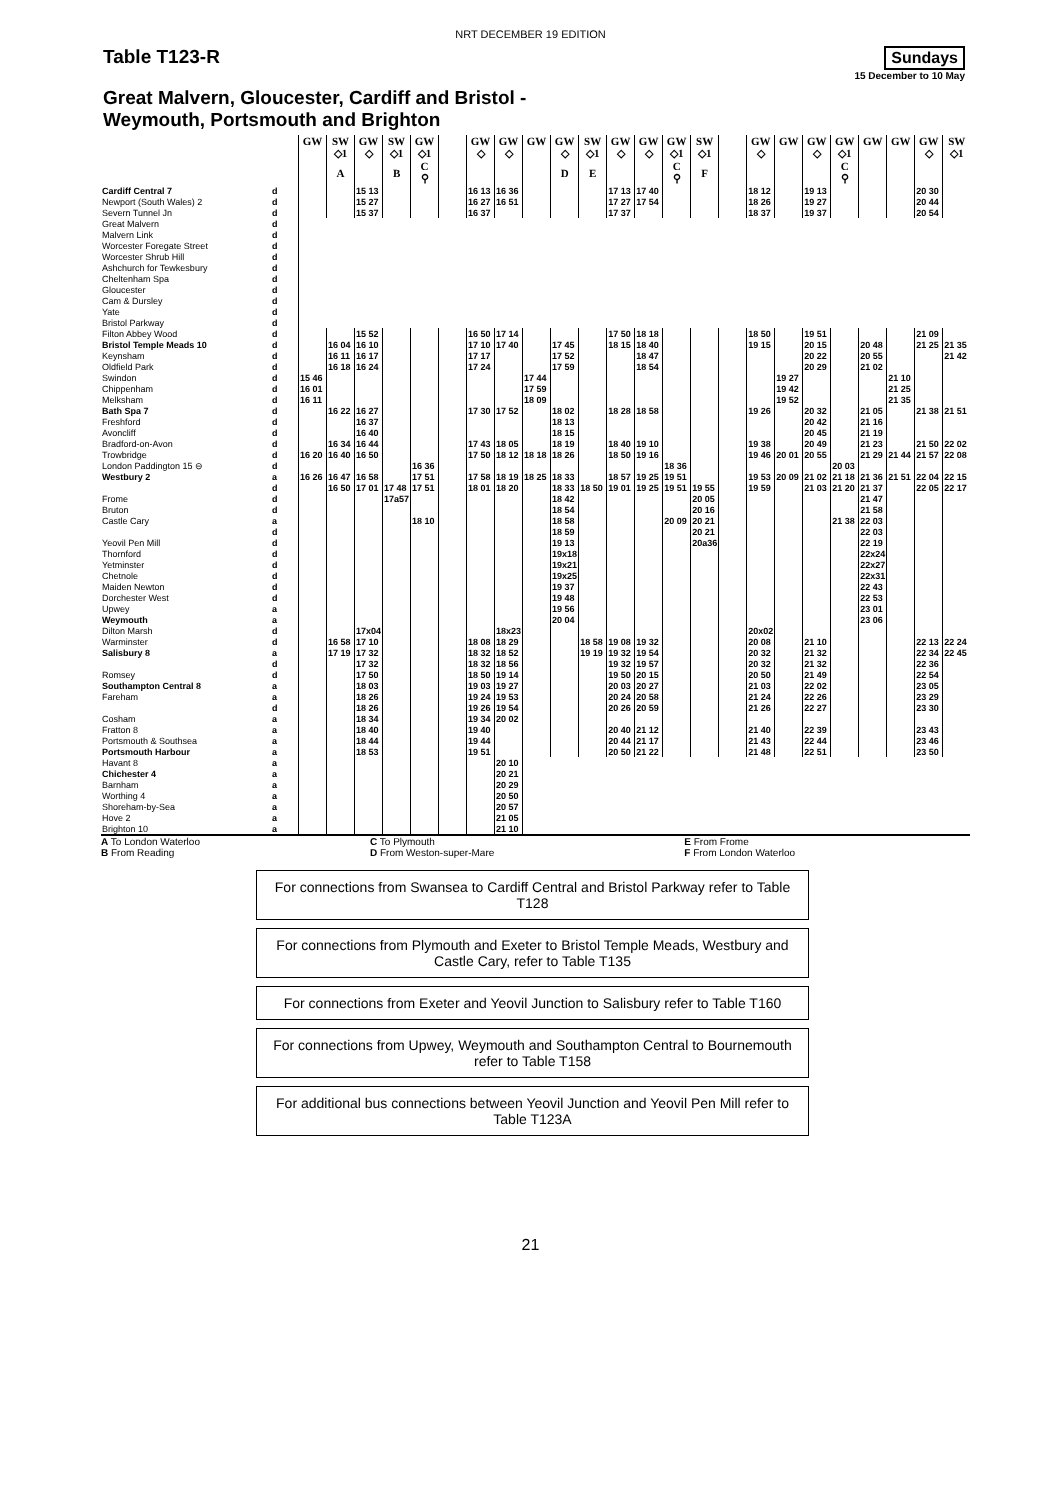NRT DECEMBER 19 EDITION
Table T123-R
Sundays
15 December to 10 May
Great Malvern, Gloucester, Cardiff and Bristol -
Weymouth, Portsmouth and Brighton
| | | GW | SW | GW | SW | GW | | GW | GW | GW | GW | SW | GW | GW | GW | SW | | GW | GW | GW | GW | GW | GW | GW | SW |
| --- | --- | --- | --- | --- | --- | --- | --- | --- | --- | --- | --- | --- | --- | --- | --- | --- | --- | --- | --- | --- | --- | --- | --- | --- | --- |
| | | | ◇1 | ◇ | ◇1 | ◇1 | | ◇ | ◇ | | ◇ | ◇1 | ◇ | ◇ | ◇1 | ◇1 | | ◇ | | ◇ | ◇1 | | | ◇ | ◇1 |
| | | | A | | B | C ⚲ | | | | | D | E | | | C ⚲ | F | | | | | C ⚲ | | | | |
| Cardiff Central 7 | d | | | 15 13 | | | | 16 13 | 16 36 | | | | 17 13 | 17 40 | | | | 18 12 | | 19 13 | | | | 20 30 | |
| Newport (South Wales) 2 | d | | | 15 27 | | | | 16 27 | 16 51 | | | | 17 27 | 17 54 | | | | 18 26 | | 19 27 | | | | 20 44 | |
| Severn Tunnel Jn | d | | | 15 37 | | | | 16 37 | | | | | 17 37 | | | | | 18 37 | | 19 37 | | | | 20 54 | |
| Great Malvern | d | | | | | | | | | | | | | | | | | | | | | | | | |
| Malvern Link | d | | | | | | | | | | | | | | | | | | | | | | | | |
| Worcester Foregate Street | d | | | | | | | | | | | | | | | | | | | | | | | | |
| Worcester Shrub Hill | d | | | | | | | | | | | | | | | | | | | | | | | | |
| Ashchurch for Tewkesbury | d | | | | | | | | | | | | | | | | | | | | | | | | |
| Cheltenham Spa | d | | | | | | | | | | | | | | | | | | | | | | | | |
| Gloucester | d | | | | | | | | | | | | | | | | | | | | | | | | |
| Cam & Dursley | d | | | | | | | | | | | | | | | | | | | | | | | | |
| Yate | d | | | | | | | | | | | | | | | | | | | | | | | | |
| Bristol Parkway | d | | | | | | | | | | | | | | | | | | | | | | | | |
| Filton Abbey Wood | d | | | 15 52 | | | | 16 50 | 17 14 | | | | 17 50 | 18 18 | | | | 18 50 | | 19 51 | | | | 21 09 | |
| Bristol Temple Meads 10 | d | | 16 04 | 16 10 | | | | 17 10 | 17 40 | | 17 45 | | 18 15 | 18 40 | | | | 19 15 | | 20 15 | | 20 48 | | 21 25 | 21 35 |
| Keynsham | d | | 16 11 | 16 17 | | | | 17 17 | | | 17 52 | | | 18 47 | | | | | | 20 22 | | 20 55 | | | 21 42 |
| Oldfield Park | d | | 16 18 | 16 24 | | | | 17 24 | | | 17 59 | | | 18 54 | | | | | | 20 29 | | 21 02 | | | |
| Swindon | d | 15 46 | | | | | | | | 17 44 | | | | | | | | | 19 27 | | | | 21 10 | | |
| Chippenham | d | 16 01 | | | | | | | | 17 59 | | | | | | | | | 19 42 | | | | 21 25 | | |
| Melksham | d | 16 11 | | | | | | | | 18 09 | | | | | | | | | 19 52 | | | | 21 35 | | |
| Bath Spa 7 | d | | 16 22 | 16 27 | | | | 17 30 | 17 52 | | 18 02 | | 18 28 | 18 58 | | | | 19 26 | | 20 32 | | 21 05 | | 21 38 | 21 51 |
| Freshford | d | | | 16 37 | | | | | | | 18 13 | | | | | | | | | 20 42 | | 21 16 | | | |
| Avoncliff | d | | | 16 40 | | | | | | | 18 15 | | | | | | | | | 20 45 | | 21 19 | | | |
| Bradford-on-Avon | d | | 16 34 | 16 44 | | | | 17 43 | 18 05 | | 18 19 | | 18 40 | 19 10 | | | | 19 38 | | 20 49 | | 21 23 | | 21 50 | 22 02 |
| Trowbridge | d | 16 20 | 16 40 | 16 50 | | | | 17 50 | 18 12 | 18 18 | 18 26 | | 18 50 | 19 16 | | | | 19 46 | 20 01 | 20 55 | | 21 29 | 21 44 | 21 57 | 22 08 |
| London Paddington 15 ⊖ | d | | | | | 16 36 | | | | | | | | | 18 36 | | | | | | 20 03 | | | | |
| Westbury 2 | a | 16 26 | 16 47 | 16 58 | | 17 51 | | 17 58 | 18 19 | 18 25 | 18 33 | | 18 57 | 19 25 | 19 51 | | | 19 53 | 20 09 | 21 02 | 21 18 | 21 36 | 21 51 | 22 04 | 22 15 |
| | d | | 16 50 | 17 01 | 17 48 | 17 51 | | 18 01 | 18 20 | | 18 33 | 18 50 | 19 01 | 19 25 | 19 51 | 19 55 | | 19 59 | | 21 03 | 21 20 | 21 37 | | 22 05 | 22 17 |
| Frome | d | | | | 17a57 | | | | | | 18 42 | | | | | 20 05 | | | | | | 21 47 | | | |
| Bruton | d | | | | | | | | | | 18 54 | | | | | 20 16 | | | | | | 21 58 | | | |
| Castle Cary | a | | | | | 18 10 | | | | | 18 58 | | | | 20 09 | 20 21 | | | | | 21 38 | 22 03 | | | |
| | d | | | | | | | | | | 18 59 | | | | | 20 21 | | | | | | 22 03 | | | |
| Yeovil Pen Mill | d | | | | | | | | | | 19 13 | | | | | 20a36 | | | | | | 22 19 | | | |
| Thornford | d | | | | | | | | | | 19x18 | | | | | | | | | | | 22x24 | | | |
| Yetminster | d | | | | | | | | | | 19x21 | | | | | | | | | | | 22x27 | | | |
| Chetnole | d | | | | | | | | | | 19x25 | | | | | | | | | | | 22x31 | | | |
| Maiden Newton | d | | | | | | | | | | 19 37 | | | | | | | | | | | 22 43 | | | |
| Dorchester West | d | | | | | | | | | | 19 48 | | | | | | | | | | | 22 53 | | | |
| Upwey | a | | | | | | | | | | 19 56 | | | | | | | | | | | 23 01 | | | |
| Weymouth | a | | | | | | | | | | 20 04 | | | | | | | | | | | 23 06 | | | |
| Dilton Marsh | d | | | 17x04 | | | | | 18x23 | | | | | | | | | 20x02 | | | | | | | |
| Warminster | d | | 16 58 | 17 10 | | | | 18 08 | 18 29 | | | 18 58 | 19 08 | 19 32 | | | | 20 08 | | 21 10 | | | | 22 13 | 22 24 |
| Salisbury 8 | a | | 17 19 | 17 32 | | | | 18 32 | 18 52 | | | 19 19 | 19 32 | 19 54 | | | | 20 32 | | 21 32 | | | | 22 34 | 22 45 |
| | d | | | 17 32 | | | | 18 32 | 18 56 | | | | 19 32 | 19 57 | | | | 20 32 | | 21 32 | | | | 22 36 | |
| Romsey | d | | | 17 50 | | | | 18 50 | 19 14 | | | | 19 50 | 20 15 | | | | 20 50 | | 21 49 | | | | 22 54 | |
| Southampton Central 8 | a | | | 18 03 | | | | 19 03 | 19 27 | | | | 20 03 | 20 27 | | | | 21 03 | | 22 02 | | | | 23 05 | |
| Fareham | a | | | 18 26 | | | | 19 24 | 19 53 | | | | 20 24 | 20 58 | | | | 21 24 | | 22 26 | | | | 23 29 | |
| | d | | | 18 26 | | | | 19 26 | 19 54 | | | | 20 26 | 20 59 | | | | 21 26 | | 22 27 | | | | 23 30 | |
| Cosham | a | | | 18 34 | | | | 19 34 | 20 02 | | | | | | | | | | | | | | | | |
| Fratton 8 | a | | | 18 40 | | | | 19 40 | | | | | 20 40 | 21 12 | | | | 21 40 | | 22 39 | | | | 23 43 | |
| Portsmouth & Southsea | a | | | 18 44 | | | | 19 44 | | | | | 20 44 | 21 17 | | | | 21 43 | | 22 44 | | | | 23 46 | |
| Portsmouth Harbour | a | | | 18 53 | | | | 19 51 | | | | | 20 50 | 21 22 | | | | 21 48 | | 22 51 | | | | 23 50 | |
| Havant 8 | a | | | | | | | | 20 10 | | | | | | | | | | | | | | | | |
| Chichester 4 | a | | | | | | | | 20 21 | | | | | | | | | | | | | | | | |
| Barnham | a | | | | | | | | 20 29 | | | | | | | | | | | | | | | | |
| Worthing 4 | a | | | | | | | | 20 50 | | | | | | | | | | | | | | | | |
| Shoreham-by-Sea | a | | | | | | | | 20 57 | | | | | | | | | | | | | | | | |
| Hove 2 | a | | | | | | | | 21 05 | | | | | | | | | | | | | | | | |
| Brighton 10 | a | | | | | | | | 21 10 | | | | | | | | | | | | | | | | |
A To London Waterloo
B From Reading
C To Plymouth
D From Weston-super-Mare
E From Frome
F From London Waterloo
For connections from Swansea to Cardiff Central and Bristol Parkway refer to Table T128
For connections from Plymouth and Exeter to Bristol Temple Meads, Westbury and Castle Cary, refer to Table T135
For connections from Exeter and Yeovil Junction to Salisbury refer to Table T160
For connections from Upwey, Weymouth and Southampton Central to Bournemouth refer to Table T158
For additional bus connections between Yeovil Junction and Yeovil Pen Mill refer to Table T123A
21